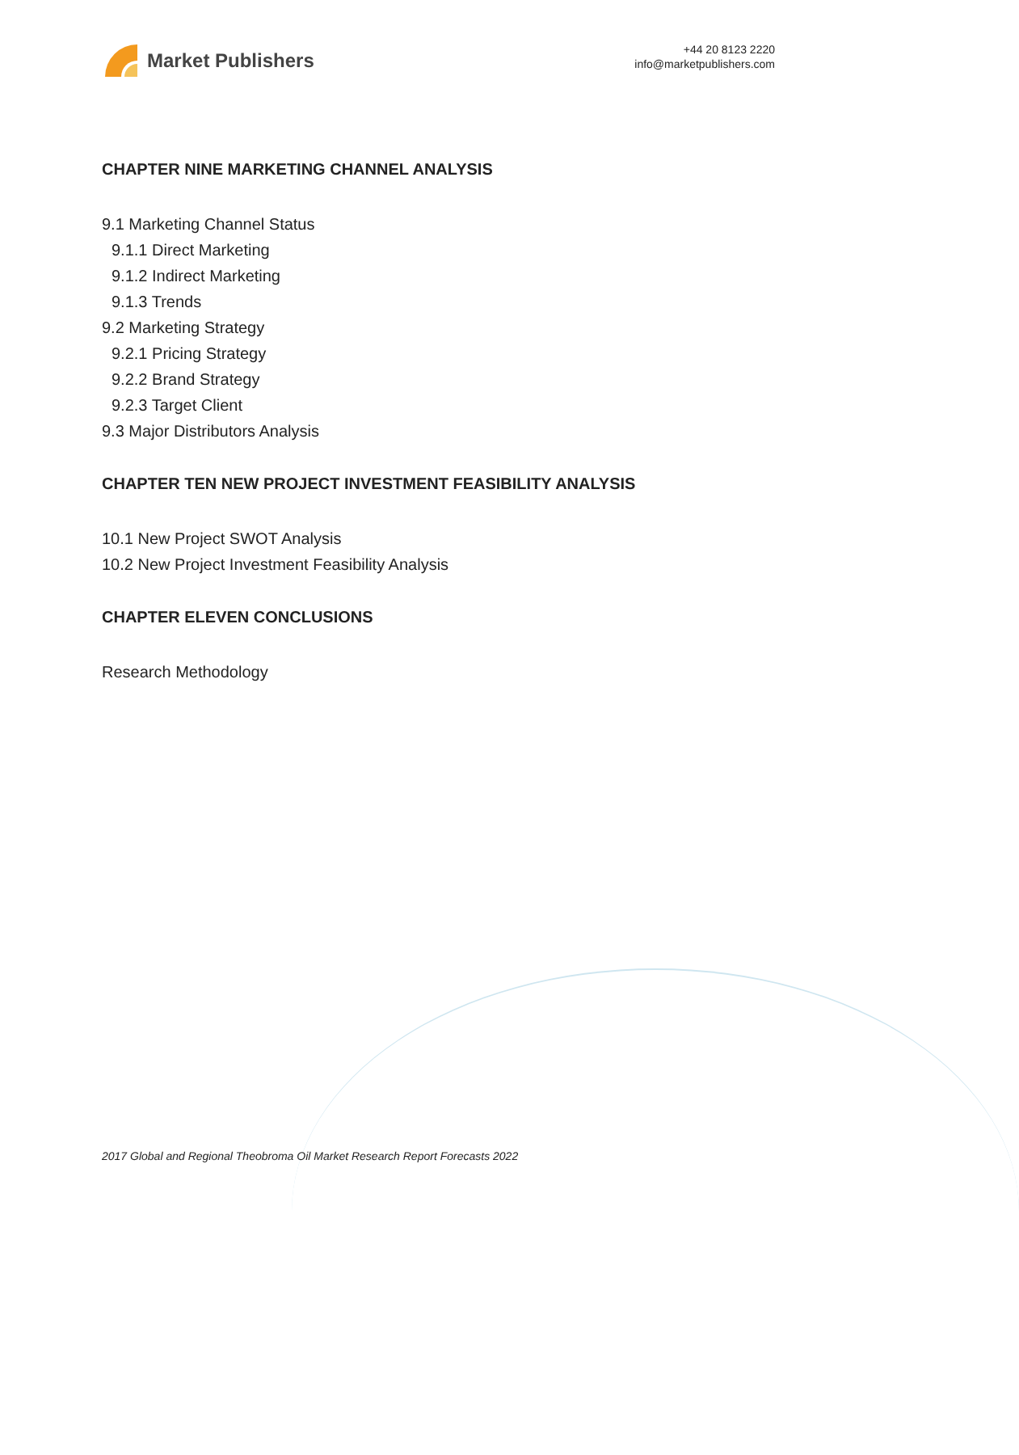Market Publishers
+44 20 8123 2220
info@marketpublishers.com
CHAPTER NINE MARKETING CHANNEL ANALYSIS
9.1 Marketing Channel Status
9.1.1 Direct Marketing
9.1.2 Indirect Marketing
9.1.3 Trends
9.2 Marketing Strategy
9.2.1 Pricing Strategy
9.2.2 Brand Strategy
9.2.3 Target Client
9.3 Major Distributors Analysis
CHAPTER TEN NEW PROJECT INVESTMENT FEASIBILITY ANALYSIS
10.1 New Project SWOT Analysis
10.2 New Project Investment Feasibility Analysis
CHAPTER ELEVEN CONCLUSIONS
Research Methodology
2017 Global and Regional Theobroma Oil Market Research Report Forecasts 2022